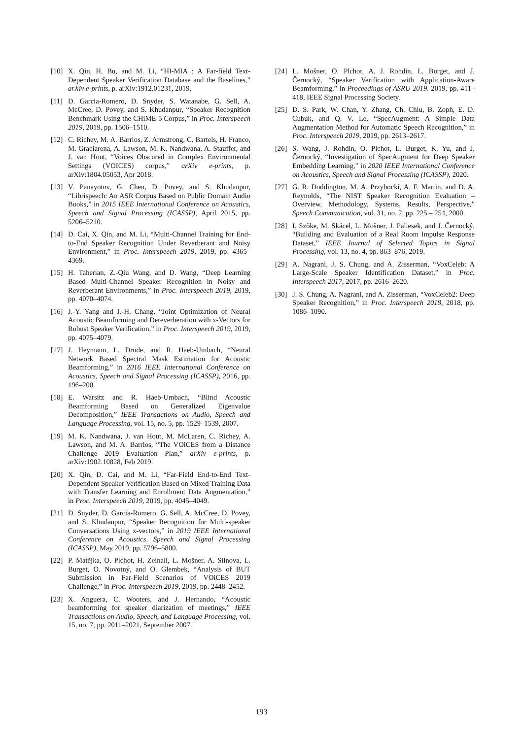[10] X. Qin, H. Bu, and M. Li, “HI-MIA : A Far-field Text-Dependent Speaker Verification Database and the Baselines,” arXiv e-prints, p. arXiv:1912.01231, 2019.
[11] D. Garcia-Romero, D. Snyder, S. Watanabe, G. Sell, A. McCree, D. Povey, and S. Khudanpur, “Speaker Recognition Benchmark Using the CHiME-5 Corpus,” in Proc. Interspeech 2019, 2019, pp. 1506–1510.
[12] C. Richey, M. A. Barrios, Z. Armstrong, C. Bartels, H. Franco, M. Graciarena, A. Lawson, M. K. Nandwana, A. Stauffer, and J. van Hout, “Voices Obscured in Complex Environmental Settings (VOICES) corpus,” arXiv e-prints, p. arXiv:1804.05053, Apr 2018.
[13] V. Panayotov, G. Chen, D. Povey, and S. Khudanpur, “Librispeech: An ASR Corpus Based on Public Domain Audio Books,” in 2015 IEEE International Conference on Acoustics, Speech and Signal Processing (ICASSP), April 2015, pp. 5206–5210.
[14] D. Cai, X. Qin, and M. Li, “Multi-Channel Training for End-to-End Speaker Recognition Under Reverberant and Noisy Environment,” in Proc. Interspeech 2019, 2019, pp. 4365–4369.
[15] H. Taherian, Z.-Qiu Wang, and D. Wang, “Deep Learning Based Multi-Channel Speaker Recognition in Noisy and Reverberant Environments,” in Proc. Interspeech 2019, 2019, pp. 4070–4074.
[16] J.-Y. Yang and J.-H. Chang, “Joint Optimization of Neural Acoustic Beamforming and Dereverberation with x-Vectors for Robust Speaker Verification,” in Proc. Interspeech 2019, 2019, pp. 4075–4079.
[17] J. Heymann, L. Drude, and R. Haeb-Umbach, “Neural Network Based Spectral Mask Estimation for Acoustic Beamforming,” in 2016 IEEE International Conference on Acoustics, Speech and Signal Processing (ICASSP), 2016, pp. 196–200.
[18] E. Warsitz and R. Haeb-Umbach, “Blind Acoustic Beamforming Based on Generalized Eigenvalue Decomposition,” IEEE Transactions on Audio, Speech and Language Processing, vol. 15, no. 5, pp. 1529–1539, 2007.
[19] M. K. Nandwana, J. van Hout, M. McLaren, C. Richey, A. Lawson, and M. A. Barrios, “The VOiCES from a Distance Challenge 2019 Evaluation Plan,” arXiv e-prints, p. arXiv:1902.10828, Feb 2019.
[20] X. Qin, D. Cai, and M. Li, “Far-Field End-to-End Text-Dependent Speaker Verification Based on Mixed Training Data with Transfer Learning and Enrollment Data Augmentation,” in Proc. Interspeech 2019, 2019, pp. 4045–4049.
[21] D. Snyder, D. Garcia-Romero, G. Sell, A. McCree, D. Povey, and S. Khudanpur, “Speaker Recognition for Multi-speaker Conversations Using x-vectors,” in 2019 IEEE International Conference on Acoustics, Speech and Signal Processing (ICASSP), May 2019, pp. 5796–5800.
[22] P. Matějka, O. Plchot, H. Zeinali, L. Mošner, A. Silnova, L. Burget, O. Novotný, and O. Glembek, “Analysis of BUT Submission in Far-Field Scenarios of VOiCES 2019 Challenge,” in Proc. Interspeech 2019, 2019, pp. 2448–2452.
[23] X. Anguera, C. Wooters, and J. Hernando, “Acoustic beamforming for speaker diarization of meetings,” IEEE Transactions on Audio, Speech, and Language Processing, vol. 15, no. 7, pp. 2011–2021, September 2007.
[24] L. Mošner, O. Plchot, A. J. Rohdin, L. Burget, and J. Černocký, “Speaker Verification with Application-Aware Beamforming,” in Proceedings of ASRU 2019. 2019, pp. 411–418, IEEE Signal Processing Society.
[25] D. S. Park, W. Chan, Y. Zhang, Ch. Chiu, B. Zoph, E. D. Cubuk, and Q. V. Le, “SpecAugment: A Simple Data Augmentation Method for Automatic Speech Recognition,” in Proc. Interspeech 2019, 2019, pp. 2613–2617.
[26] S. Wang, J. Rohdin, O. Plchot, L. Burget, K. Yu, and J. Černocký, “Investigation of SpecAugment for Deep Speaker Embedding Learning,” in 2020 IEEE International Conference on Acoustics, Speech and Signal Processing (ICASSP), 2020.
[27] G. R. Doddington, M. A. Przybocki, A. F. Martin, and D. A. Reynolds, “The NIST Speaker Recognition Evaluation – Overview, Methodology, Systems, Results, Perspective,” Speech Communication, vol. 31, no. 2, pp. 225 – 254, 2000.
[28] I. Szőke, M. Skácel, L. Mošner, J. Paliesek, and J. Černocký, “Building and Evaluation of a Real Room Impulse Response Dataset,” IEEE Journal of Selected Topics in Signal Processing, vol. 13, no. 4, pp. 863–876, 2019.
[29] A. Nagrani, J. S. Chung, and A. Zisserman, “VoxCeleb: A Large-Scale Speaker Identification Dataset,” in Proc. Interspeech 2017, 2017, pp. 2616–2620.
[30] J. S. Chung, A. Nagrani, and A. Zisserman, “VoxCeleb2: Deep Speaker Recognition,” in Proc. Interspeech 2018, 2018, pp. 1086–1090.
193